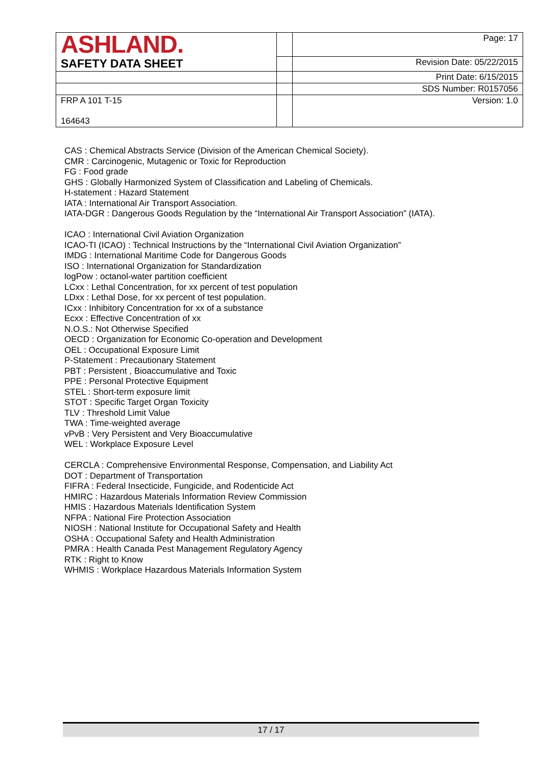| ASHLAND. | | Page: 17 |
| SAFETY DATA SHEET | | Revision Date: 05/22/2015 |
| | | Print Date: 6/15/2015 |
| | | SDS Number: R0157056 |
| FRP A 101 T-15 164643 | | Version: 1.0 |
CAS : Chemical Abstracts Service (Division of the American Chemical Society).
CMR : Carcinogenic, Mutagenic or Toxic for Reproduction
FG : Food grade
GHS : Globally Harmonized System of Classification and Labeling of Chemicals.
H-statement : Hazard Statement
IATA : International Air Transport Association.
IATA-DGR : Dangerous Goods Regulation by the “International Air Transport Association” (IATA).
ICAO : International Civil Aviation Organization
ICAO-TI (ICAO) : Technical Instructions by the “International Civil Aviation Organization”
IMDG : International Maritime Code for Dangerous Goods
ISO : International Organization for Standardization
logPow : octanol-water partition coefficient
LCxx : Lethal Concentration, for xx percent of test population
LDxx : Lethal Dose, for xx percent of test population.
ICxx : Inhibitory Concentration for xx of a substance
Ecxx : Effective Concentration of xx
N.O.S.: Not Otherwise Specified
OECD : Organization for Economic Co-operation and Development
OEL : Occupational Exposure Limit
P-Statement : Precautionary Statement
PBT : Persistent , Bioaccumulative and Toxic
PPE : Personal Protective Equipment
STEL : Short-term exposure limit
STOT : Specific Target Organ Toxicity
TLV : Threshold Limit Value
TWA : Time-weighted average
vPvB : Very Persistent and Very Bioaccumulative
WEL : Workplace Exposure Level
CERCLA : Comprehensive Environmental Response, Compensation, and Liability Act
DOT : Department of Transportation
FIFRA : Federal Insecticide, Fungicide, and Rodenticide Act
HMIRC : Hazardous Materials Information Review Commission
HMIS : Hazardous Materials Identification System
NFPA : National Fire Protection Association
NIOSH : National Institute for Occupational Safety and Health
OSHA : Occupational Safety and Health Administration
PMRA : Health Canada Pest Management Regulatory Agency
RTK : Right to Know
WHMIS : Workplace Hazardous Materials Information System
17 / 17